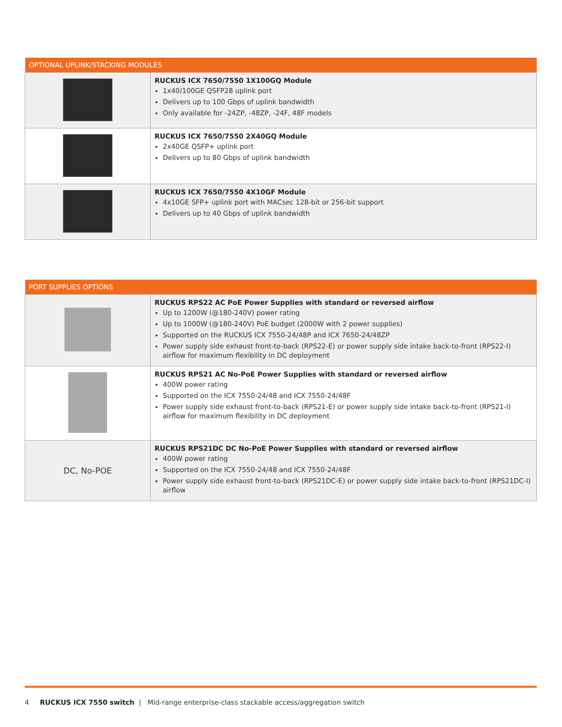| OPTIONAL UPLINK/STACKING MODULES | |
| --- | --- |
| | RUCKUS ICX 7650/7550 1X100GQ Module 1x40/100GE QSFP28 uplink port Delivers up to 100 Gbps of uplink bandwidth Only available for -24ZP, -48ZP, -24F, 48F models |
| | RUCKUS ICX 7650/7550 2X40GQ Module 2x40GE QSFP+ uplink port Delivers up to 80 Gbps of uplink bandwidth |
| | RUCKUS ICX 7650/7550 4X10GF Module 4x10GE SFP+ uplink port with MACsec 128-bit or 256-bit support Delivers up to 40 Gbps of uplink bandwidth |
| PORT SUPPLIES OPTIONS | |
| --- | --- |
| | RUCKUS RPS22 AC PoE Power Supplies with standard or reversed airflow Up to 1200W (@180-240V) power rating Up to 1000W (@180-240V) PoE budget (2000W with 2 power supplies) Supported on the RUCKUS ICX 7550-24/48P and ICX 7650-24/48ZP Power supply side exhaust front-to-back (RPS22-E) or power supply side intake back-to-front (RPS22-I) airflow for maximum flexibility in DC deployment |
| | RUCKUS RPS21 AC No-PoE Power Supplies with standard or reversed airflow 400W power rating Supported on the ICX 7550-24/48 and ICX 7550-24/48F Power supply side exhaust front-to-back (RPS21-E) or power supply side intake back-to-front (RPS21-I) airflow for maximum flexibility in DC deployment |
| DC, No-POE | RUCKUS RPS21DC DC No-PoE Power Supplies with standard or reversed airflow 400W power rating Supported on the ICX 7550-24/48 and ICX 7550-24/48F Power supply side exhaust front-to-back (RPS21DC-E) or power supply side intake back-to-front (RPS21DC-I) airflow |
4 RUCKUS ICX 7550 switch | Mid-range enterprise-class stackable access/aggregation switch